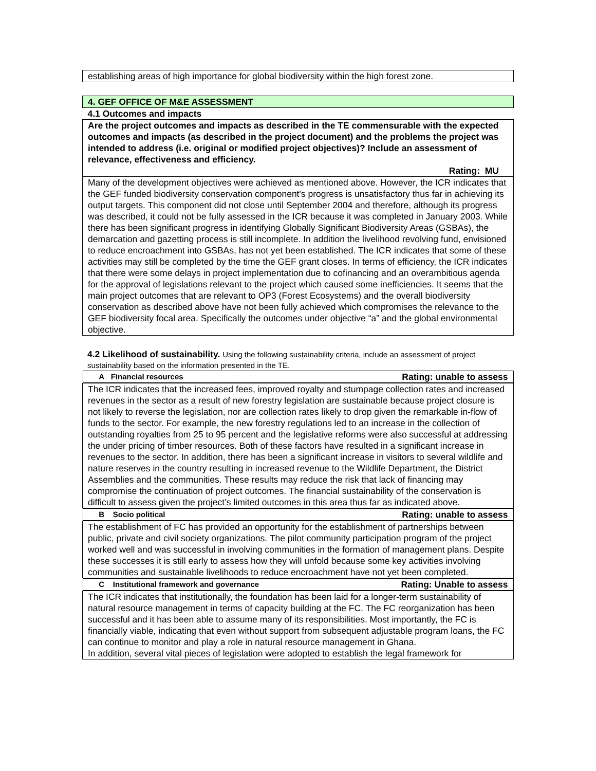establishing areas of high importance for global biodiversity within the high forest zone.
| 4. GEF OFFICE OF M&E ASSESSMENT |
| 4.1 Outcomes and impacts |
| Are the project outcomes and impacts as described in the TE commensurable with the expected outcomes and impacts (as described in the project document) and the problems the project was intended to address (i.e. original or modified project objectives)? Include an assessment of relevance, effectiveness and efficiency. Rating: MU |
| Many of the development objectives were achieved as mentioned above. However, the ICR indicates that the GEF funded biodiversity conservation component's progress is unsatisfactory thus far in achieving its output targets. This component did not close until September 2004 and therefore, although its progress was described, it could not be fully assessed in the ICR because it was completed in January 2003. While there has been significant progress in identifying Globally Significant Biodiversity Areas (GSBAs), the demarcation and gazetting process is still incomplete. In addition the livelihood revolving fund, envisioned to reduce encroachment into GSBAs, has not yet been established. The ICR indicates that some of these activities may still be completed by the time the GEF grant closes. In terms of efficiency, the ICR indicates that there were some delays in project implementation due to cofinancing and an overambitious agenda for the approval of legislations relevant to the project which caused some inefficiencies. It seems that the main project outcomes that are relevant to OP3 (Forest Ecosystems) and the overall biodiversity conservation as described above have not been fully achieved which compromises the relevance to the GEF biodiversity focal area. Specifically the outcomes under objective “a” and the global environmental objective. |
4.2 Likelihood of sustainability. Using the following sustainability criteria, include an assessment of project sustainability based on the information presented in the TE.
| A Financial resources Rating: unable to assess |
| The ICR indicates that the increased fees, improved royalty and stumpage collection rates and increased revenues in the sector as a result of new forestry legislation are sustainable because project closure is not likely to reverse the legislation, nor are collection rates likely to drop given the remarkable in-flow of funds to the sector. For example, the new forestry regulations led to an increase in the collection of outstanding royalties from 25 to 95 percent and the legislative reforms were also successful at addressing the under pricing of timber resources. Both of these factors have resulted in a significant increase in revenues to the sector. In addition, there has been a significant increase in visitors to several wildlife and nature reserves in the country resulting in increased revenue to the Wildlife Department, the District Assemblies and the communities. These results may reduce the risk that lack of financing may compromise the continuation of project outcomes. The financial sustainability of the conservation is difficult to assess given the project’s limited outcomes in this area thus far as indicated above. |
| B Socio political Rating: unable to assess |
| The establishment of FC has provided an opportunity for the establishment of partnerships between public, private and civil society organizations. The pilot community participation program of the project worked well and was successful in involving communities in the formation of management plans. Despite these successes it is still early to assess how they will unfold because some key activities involving communities and sustainable livelihoods to reduce encroachment have not yet been completed. |
| C Institutional framework and governance Rating: Unable to assess |
| The ICR indicates that institutionally, the foundation has been laid for a longer-term sustainability of natural resource management in terms of capacity building at the FC. The FC reorganization has been successful and it has been able to assume many of its responsibilities. Most importantly, the FC is financially viable, indicating that even without support from subsequent adjustable program loans, the FC can continue to monitor and play a role in natural resource management in Ghana. In addition, several vital pieces of legislation were adopted to establish the legal framework for |